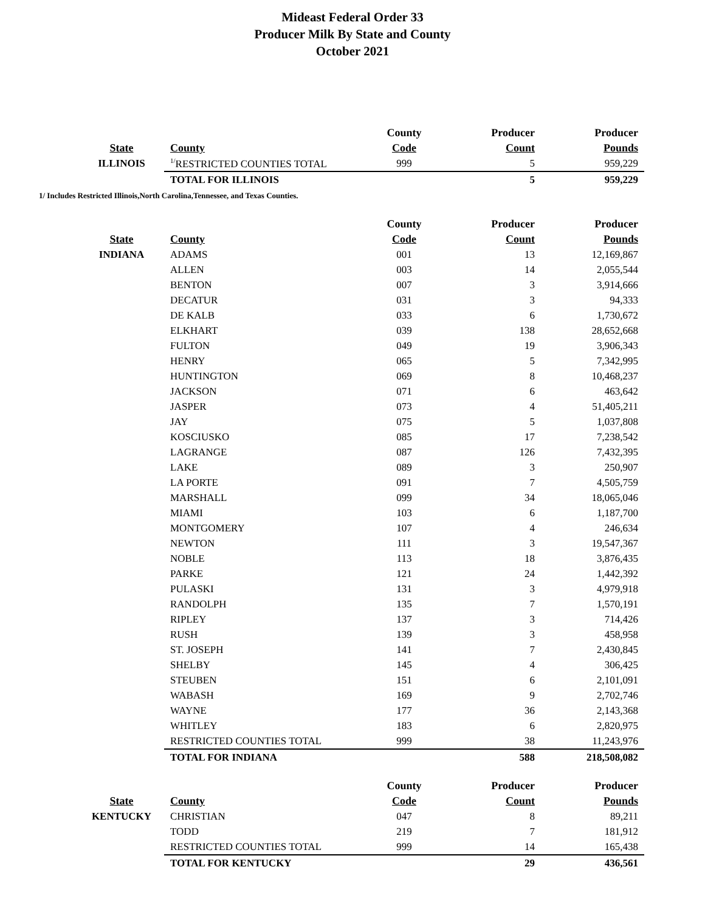Mideast Federal Order 33
Producer Milk By State and County
October 2021
| | | County | Producer | Producer |
| --- | --- | --- | --- | --- |
| State | County | Code | Count | Pounds |
| ILLINOIS | <sup>1/</sup>RESTRICTED COUNTIES TOTAL | 999 | 5 | 959,229 |
| | TOTAL FOR ILLINOIS | | 5 | 959,229 |
1/ Includes Restricted Illinois,North Carolina,Tennessee, and Texas Counties.
| | | County | Producer | Producer |
| --- | --- | --- | --- | --- |
| State | County | Code | Count | Pounds |
| INDIANA | ADAMS | 001 | 13 | 12,169,867 |
| | ALLEN | 003 | 14 | 2,055,544 |
| | BENTON | 007 | 3 | 3,914,666 |
| | DECATUR | 031 | 3 | 94,333 |
| | DE KALB | 033 | 6 | 1,730,672 |
| | ELKHART | 039 | 138 | 28,652,668 |
| | FULTON | 049 | 19 | 3,906,343 |
| | HENRY | 065 | 5 | 7,342,995 |
| | HUNTINGTON | 069 | 8 | 10,468,237 |
| | JACKSON | 071 | 6 | 463,642 |
| | JASPER | 073 | 4 | 51,405,211 |
| | JAY | 075 | 5 | 1,037,808 |
| | KOSCIUSKO | 085 | 17 | 7,238,542 |
| | LAGRANGE | 087 | 126 | 7,432,395 |
| | LAKE | 089 | 3 | 250,907 |
| | LA PORTE | 091 | 7 | 4,505,759 |
| | MARSHALL | 099 | 34 | 18,065,046 |
| | MIAMI | 103 | 6 | 1,187,700 |
| | MONTGOMERY | 107 | 4 | 246,634 |
| | NEWTON | 111 | 3 | 19,547,367 |
| | NOBLE | 113 | 18 | 3,876,435 |
| | PARKE | 121 | 24 | 1,442,392 |
| | PULASKI | 131 | 3 | 4,979,918 |
| | RANDOLPH | 135 | 7 | 1,570,191 |
| | RIPLEY | 137 | 3 | 714,426 |
| | RUSH | 139 | 3 | 458,958 |
| | ST. JOSEPH | 141 | 7 | 2,430,845 |
| | SHELBY | 145 | 4 | 306,425 |
| | STEUBEN | 151 | 6 | 2,101,091 |
| | WABASH | 169 | 9 | 2,702,746 |
| | WAYNE | 177 | 36 | 2,143,368 |
| | WHITLEY | 183 | 6 | 2,820,975 |
| | RESTRICTED COUNTIES TOTAL | 999 | 38 | 11,243,976 |
| | TOTAL FOR INDIANA | | 588 | 218,508,082 |
| | | County | Producer | Producer |
| --- | --- | --- | --- | --- |
| State | County | Code | Count | Pounds |
| KENTUCKY | CHRISTIAN | 047 | 8 | 89,211 |
| | TODD | 219 | 7 | 181,912 |
| | RESTRICTED COUNTIES TOTAL | 999 | 14 | 165,438 |
| | TOTAL FOR KENTUCKY | | 29 | 436,561 |